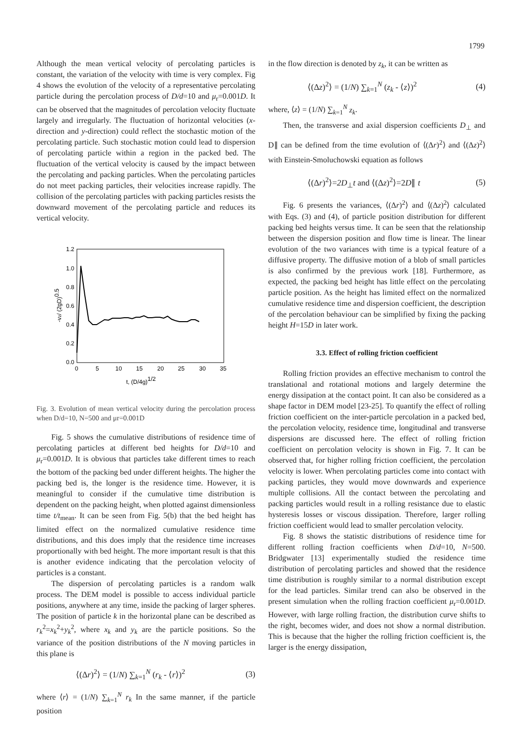1799
Although the mean vertical velocity of percolating particles is constant, the variation of the velocity with time is very complex. Fig 4 shows the evolution of the velocity of a representative percolating particle during the percolation process of D/d=10 and μ<sub>r</sub>=0.001D. It can be observed that the magnitudes of percolation velocity fluctuate largely and irregularly. The fluctuation of horizontal velocities (x-direction and y-direction) could reflect the stochastic motion of the percolating particle. Such stochastic motion could lead to dispersion of percolating particle within a region in the packed bed. The fluctuation of the vertical velocity is caused by the impact between the percolating and packing particles. When the percolating particles do not meet packing particles, their velocities increase rapidly. The collision of the percolating particles with packing particles resists the downward movement of the percolating particle and reduces its vertical velocity.
1.2
1.0
0.8
0.6
0.4
0.2
0.0
0
5
10
15
20
25
30
35
t, (D/4g)1/2
-vz/ (2gD)0.5
Fig. 3. Evolution of mean vertical velocity during the percolation process when D/d=10, N=500 and μr=0.001D
Fig. 5 shows the cumulative distributions of residence time of percolating particles at different bed heights for D/d=10 and μ<sub>r</sub>=0.001D. It is obvious that particles take different times to reach the bottom of the packing bed under different heights. The higher the packing bed is, the longer is the residence time. However, it is meaningful to consider if the cumulative time distribution is dependent on the packing height, when plotted against dimensionless time t/t<sub>mean</sub>. It can be seen from Fig. 5(b) that the bed height has limited effect on the normalized cumulative residence time distributions, and this does imply that the residence time increases proportionally with bed height. The more important result is that this is another evidence indicating that the percolation velocity of particles is a constant.
The dispersion of percolating particles is a random walk process. The DEM model is possible to access individual particle positions, anywhere at any time, inside the packing of larger spheres. The position of particle k in the horizontal plane can be described as r<sub>k</sub><sup>2</sup>=x<sub>k</sub><sup>2</sup>+y<sub>k</sub><sup>2</sup>, where x<sub>k</sub> and y<sub>k</sub> are the particle positions. So the variance of the position distributions of the N moving particles in this plane is
⟨(Δr)<sup>2</sup>⟩ = (1/N) ∑<sub>k=1</sub><sup>N</sup> (r<sub>k</sub> - ⟨r⟩)<sup>2</sup> (3)
where ⟨r⟩ = (1/N) ∑<sub>k=1</sub><sup>N</sup> r<sub>k</sub> In the same manner, if the particle position
in the flow direction is denoted by z<sub>k</sub>, it can be written as
⟨(Δz)<sup>2</sup>⟩ = (1/N) ∑<sub>k=1</sub><sup>N</sup> (z<sub>k</sub> - ⟨z⟩)<sup>2</sup> (4)
where, ⟨z⟩ = (1/N) ∑<sub>k=1</sub><sup>N</sup> z<sub>k</sub>.
Then, the transverse and axial dispersion coefficients D<sub>⊥</sub> and D∥ can be defined from the time evolution of ⟨(Δr)<sup>2</sup>⟩ and ⟨(Δz)<sup>2</sup>⟩ with Einstein-Smoluchowski equation as follows
⟨(Δr)<sup>2</sup>⟩=2D<sub>⊥</sub>t and ⟨(Δz)<sup>2</sup>⟩=2D∥ t (5)
Fig. 6 presents the variances, ⟨(Δr)<sup>2</sup>⟩ and ⟨(Δz)<sup>2</sup>⟩ calculated with Eqs. (3) and (4), of particle position distribution for different packing bed heights versus time. It can be seen that the relationship between the dispersion position and flow time is linear. The linear evolution of the two variances with time is a typical feature of a diffusive property. The diffusive motion of a blob of small particles is also confirmed by the previous work [18]. Furthermore, as expected, the packing bed height has little effect on the percolating particle position. As the height has limited effect on the normalized cumulative residence time and dispersion coefficient, the description of the percolation behaviour can be simplified by fixing the packing height H=15D in later work.
3.3. Effect of rolling friction coefficient
Rolling friction provides an effective mechanism to control the translational and rotational motions and largely determine the energy dissipation at the contact point. It can also be considered as a shape factor in DEM model [23-25]. To quantify the effect of rolling friction coefficient on the inter-particle percolation in a packed bed, the percolation velocity, residence time, longitudinal and transverse dispersions are discussed here. The effect of rolling friction coefficient on percolation velocity is shown in Fig. 7. It can be observed that, for higher rolling friction coefficient, the percolation velocity is lower. When percolating particles come into contact with packing particles, they would move downwards and experience multiple collisions. All the contact between the percolating and packing particles would result in a rolling resistance due to elastic hysteresis losses or viscous dissipation. Therefore, larger rolling friction coefficient would lead to smaller percolation velocity.
Fig. 8 shows the statistic distributions of residence time for different rolling fraction coefficients when D/d=10, N=500. Bridgwater [13] experimentally studied the residence time distribution of percolating particles and showed that the residence time distribution is roughly similar to a normal distribution except for the lead particles. Similar trend can also be observed in the present simulation when the rolling fraction coefficient μ<sub>r</sub>=0.001D. However, with large rolling fraction, the distribution curve shifts to the right, becomes wider, and does not show a normal distribution. This is because that the higher the rolling friction coefficient is, the larger is the energy dissipation,